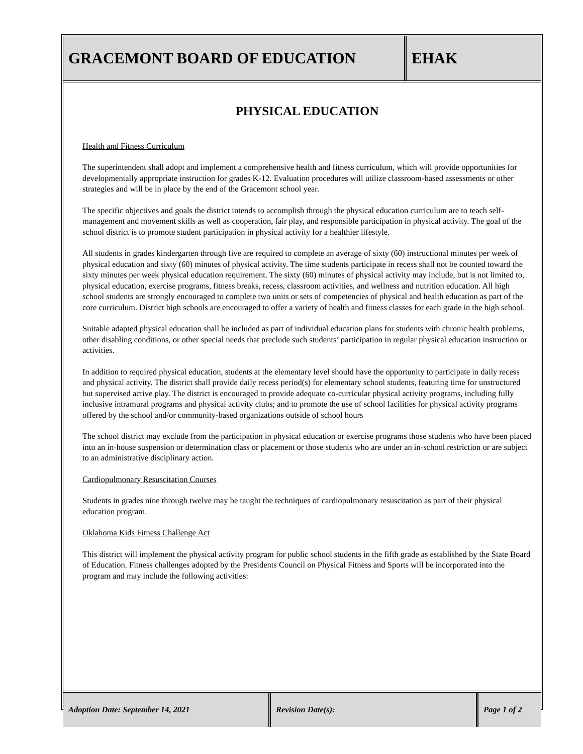GRACEMONT BOARD OF EDUCATION EHAK
PHYSICAL EDUCATION
Health and Fitness Curriculum
The superintendent shall adopt and implement a comprehensive health and fitness curriculum, which will provide opportunities for developmentally appropriate instruction for grades K-12. Evaluation procedures will utilize classroom-based assessments or other strategies and will be in place by the end of the Gracemont school year.
The specific objectives and goals the district intends to accomplish through the physical education curriculum are to teach self-management and movement skills as well as cooperation, fair play, and responsible participation in physical activity. The goal of the school district is to promote student participation in physical activity for a healthier lifestyle.
All students in grades kindergarten through five are required to complete an average of sixty (60) instructional minutes per week of physical education and sixty (60) minutes of physical activity. The time students participate in recess shall not be counted toward the sixty minutes per week physical education requirement. The sixty (60) minutes of physical activity may include, but is not limited to, physical education, exercise programs, fitness breaks, recess, classroom activities, and wellness and nutrition education. All high school students are strongly encouraged to complete two units or sets of competencies of physical and health education as part of the core curriculum. District high schools are encouraged to offer a variety of health and fitness classes for each grade in the high school.
Suitable adapted physical education shall be included as part of individual education plans for students with chronic health problems, other disabling conditions, or other special needs that preclude such students’ participation in regular physical education instruction or activities.
In addition to required physical education, students at the elementary level should have the opportunity to participate in daily recess and physical activity. The district shall provide daily recess period(s) for elementary school students, featuring time for unstructured but supervised active play. The district is encouraged to provide adequate co-curricular physical activity programs, including fully inclusive intramural programs and physical activity clubs; and to promote the use of school facilities for physical activity programs offered by the school and/or community-based organizations outside of school hours
The school district may exclude from the participation in physical education or exercise programs those students who have been placed into an in-house suspension or determination class or placement or those students who are under an in-school restriction or are subject to an administrative disciplinary action.
Cardiopulmonary Resuscitation Courses
Students in grades nine through twelve may be taught the techniques of cardiopulmonary resuscitation as part of their physical education program.
Oklahoma Kids Fitness Challenge Act
This district will implement the physical activity program for public school students in the fifth grade as established by the State Board of Education. Fitness challenges adopted by the Presidents Council on Physical Fitness and Sports will be incorporated into the program and may include the following activities:
Adoption Date: September 14, 2021 Revision Date(s): Page 1 of 2